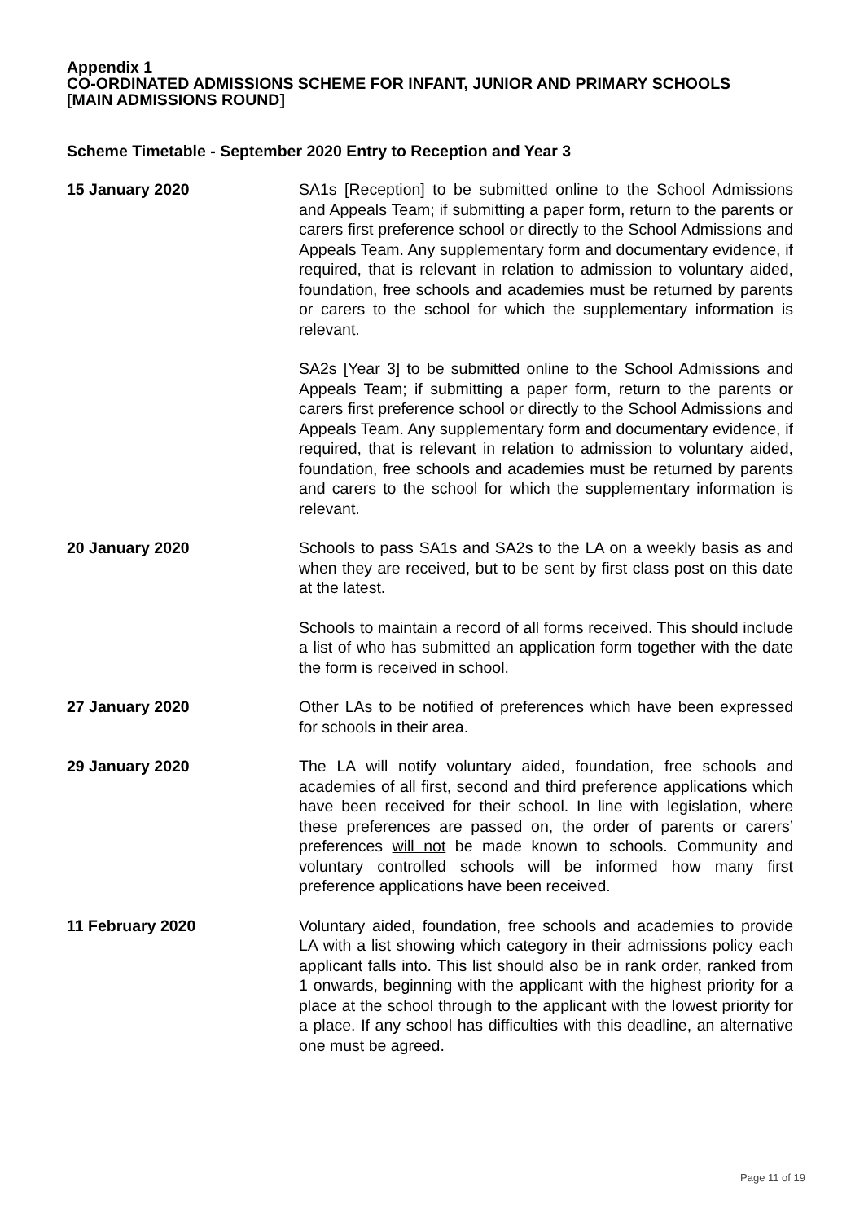Appendix 1
CO-ORDINATED ADMISSIONS SCHEME FOR INFANT, JUNIOR AND PRIMARY SCHOOLS
[MAIN ADMISSIONS ROUND]
Scheme Timetable - September 2020 Entry to Reception and Year 3
15 January 2020 SA1s [Reception] to be submitted online to the School Admissions and Appeals Team; if submitting a paper form, return to the parents or carers first preference school or directly to the School Admissions and Appeals Team. Any supplementary form and documentary evidence, if required, that is relevant in relation to admission to voluntary aided, foundation, free schools and academies must be returned by parents or carers to the school for which the supplementary information is relevant.
SA2s [Year 3] to be submitted online to the School Admissions and Appeals Team; if submitting a paper form, return to the parents or carers first preference school or directly to the School Admissions and Appeals Team. Any supplementary form and documentary evidence, if required, that is relevant in relation to admission to voluntary aided, foundation, free schools and academies must be returned by parents and carers to the school for which the supplementary information is relevant.
20 January 2020 Schools to pass SA1s and SA2s to the LA on a weekly basis as and when they are received, but to be sent by first class post on this date at the latest.
Schools to maintain a record of all forms received. This should include a list of who has submitted an application form together with the date the form is received in school.
27 January 2020 Other LAs to be notified of preferences which have been expressed for schools in their area.
29 January 2020 The LA will notify voluntary aided, foundation, free schools and academies of all first, second and third preference applications which have been received for their school. In line with legislation, where these preferences are passed on, the order of parents or carers’ preferences will not be made known to schools. Community and voluntary controlled schools will be informed how many first preference applications have been received.
11 February 2020 Voluntary aided, foundation, free schools and academies to provide LA with a list showing which category in their admissions policy each applicant falls into. This list should also be in rank order, ranked from 1 onwards, beginning with the applicant with the highest priority for a place at the school through to the applicant with the lowest priority for a place. If any school has difficulties with this deadline, an alternative one must be agreed.
Page 11 of 19